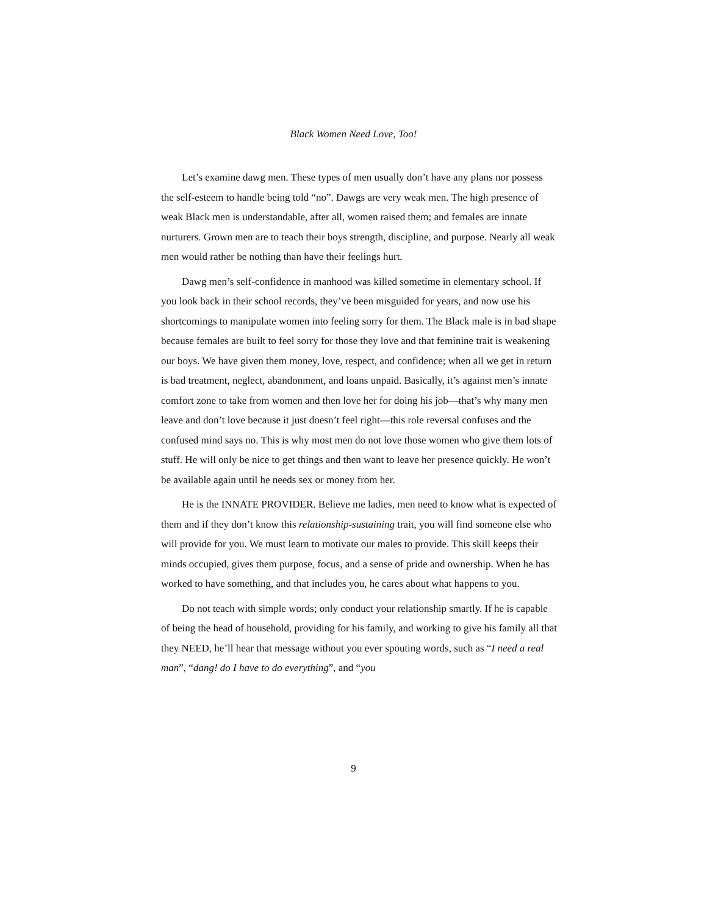Black Women Need Love, Too!
Let’s examine dawg men. These types of men usually don’t have any plans nor possess the self-esteem to handle being told “no”. Dawgs are very weak men. The high presence of weak Black men is understandable, after all, women raised them; and females are innate nurturers. Grown men are to teach their boys strength, discipline, and purpose. Nearly all weak men would rather be nothing than have their feelings hurt.
Dawg men’s self-confidence in manhood was killed sometime in elementary school. If you look back in their school records, they’ve been misguided for years, and now use his shortcomings to manipulate women into feeling sorry for them. The Black male is in bad shape because females are built to feel sorry for those they love and that feminine trait is weakening our boys. We have given them money, love, respect, and confidence; when all we get in return is bad treatment, neglect, abandonment, and loans unpaid. Basically, it’s against men’s innate comfort zone to take from women and then love her for doing his job—that’s why many men leave and don’t love because it just doesn’t feel right—this role reversal confuses and the confused mind says no. This is why most men do not love those women who give them lots of stuff. He will only be nice to get things and then want to leave her presence quickly. He won’t be available again until he needs sex or money from her.
He is the INNATE PROVIDER. Believe me ladies, men need to know what is expected of them and if they don’t know this relationship-sustaining trait, you will find someone else who will provide for you. We must learn to motivate our males to provide. This skill keeps their minds occupied, gives them purpose, focus, and a sense of pride and ownership. When he has worked to have something, and that includes you, he cares about what happens to you.
Do not teach with simple words; only conduct your relationship smartly. If he is capable of being the head of household, providing for his family, and working to give his family all that they NEED, he’ll hear that message without you ever spouting words, such as “I need a real man”, “dang! do I have to do everything”, and “you
9